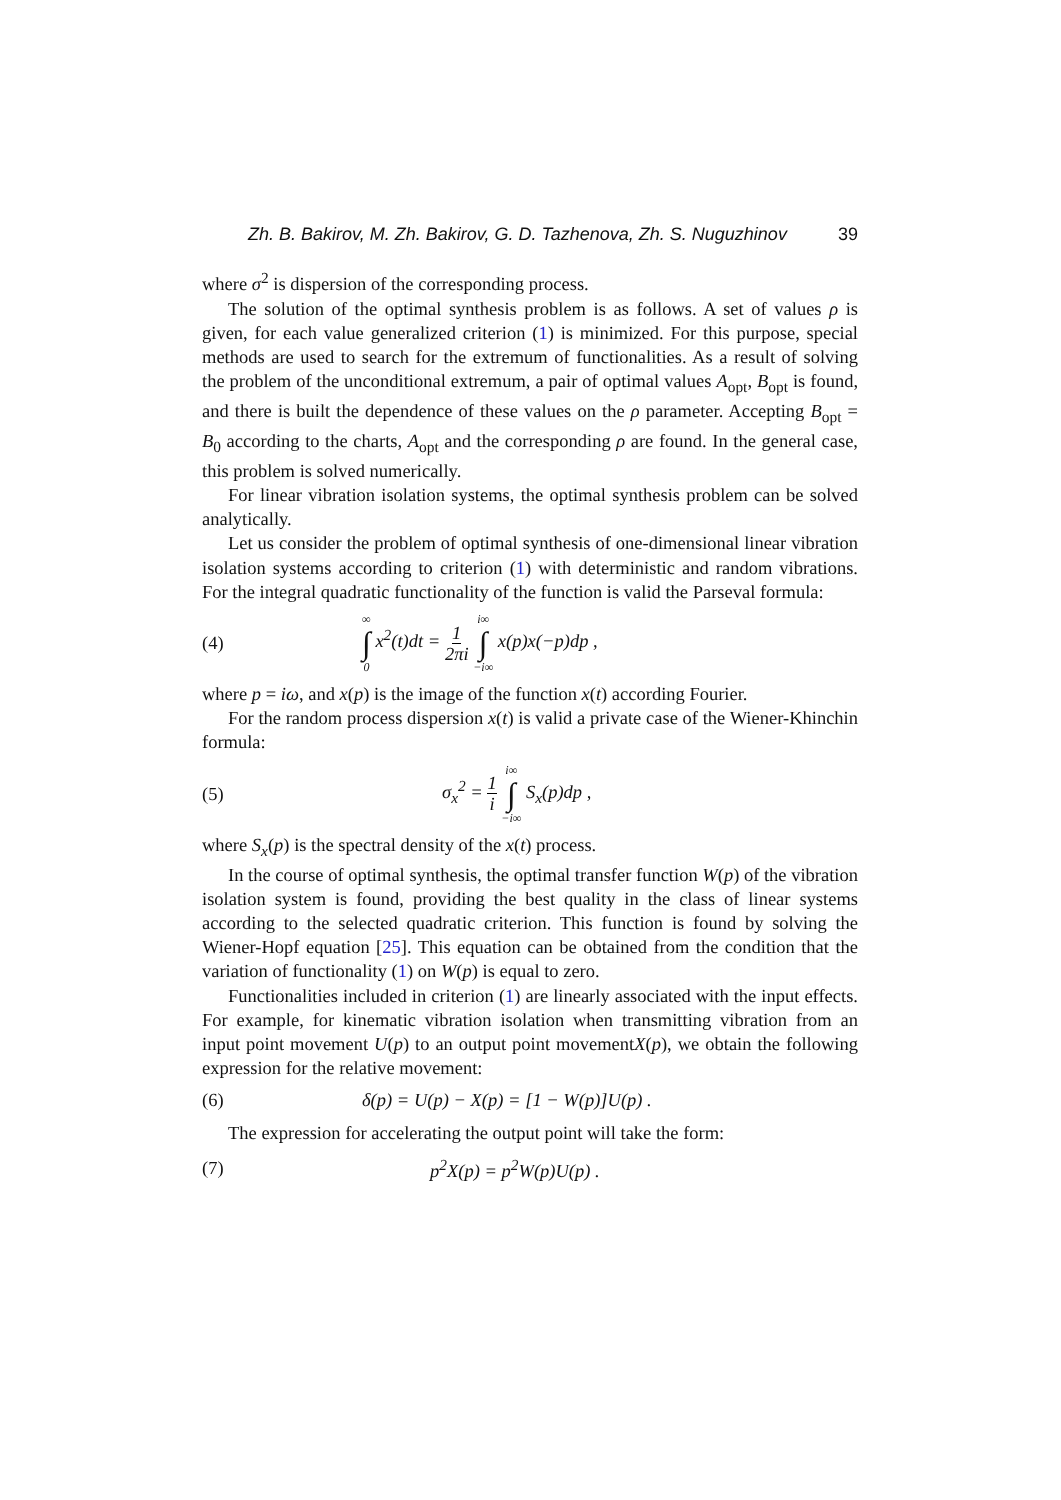Zh. B. Bakirov, M. Zh. Bakirov, G. D. Tazhenova, Zh. S. Nuguzhinov 39
where σ<sup>2</sup> is dispersion of the corresponding process.
The solution of the optimal synthesis problem is as follows. A set of values ρ is given, for each value generalized criterion (1) is minimized. For this purpose, special methods are used to search for the extremum of functionalities. As a result of solving the problem of the unconditional extremum, a pair of optimal values A<sub>opt</sub>, B<sub>opt</sub> is found, and there is built the dependence of these values on the ρ parameter. Accepting B<sub>opt</sub> = B<sub>0</sub> according to the charts, A<sub>opt</sub> and the corresponding ρ are found. In the general case, this problem is solved numerically.
For linear vibration isolation systems, the optimal synthesis problem can be solved analytically.
Let us consider the problem of optimal synthesis of one-dimensional linear vibration isolation systems according to criterion (1) with deterministic and random vibrations. For the integral quadratic functionality of the function is valid the Parseval formula:
(4) ∞ ∫ 0 x<sup>2</sup>(t)dt = 1 2πi i∞ ∫ −i∞ x(p)x(−p)dp ,
where p = iω, and x(p) is the image of the function x(t) according Fourier.
For the random process dispersion x(t) is valid a private case of the Wiener-Khinchin formula:
(5) σ<sub>x</sub><sup>2</sup> = 1 i i∞ ∫ −i∞ S<sub>x</sub>(p)dp ,
where S<sub>x</sub>(p) is the spectral density of the x(t) process.
In the course of optimal synthesis, the optimal transfer function W(p) of the vibration isolation system is found, providing the best quality in the class of linear systems according to the selected quadratic criterion. This function is found by solving the Wiener-Hopf equation [25]. This equation can be obtained from the condition that the variation of functionality (1) on W(p) is equal to zero.
Functionalities included in criterion (1) are linearly associated with the input effects. For example, for kinematic vibration isolation when transmitting vibration from an input point movement U(p) to an output point movementX(p), we obtain the following expression for the relative movement:
(6) δ(p) = U(p) − X(p) = [1 − W(p)]U(p) .
The expression for accelerating the output point will take the form:
(7) p<sup>2</sup>X(p) = p<sup>2</sup>W(p)U(p) .